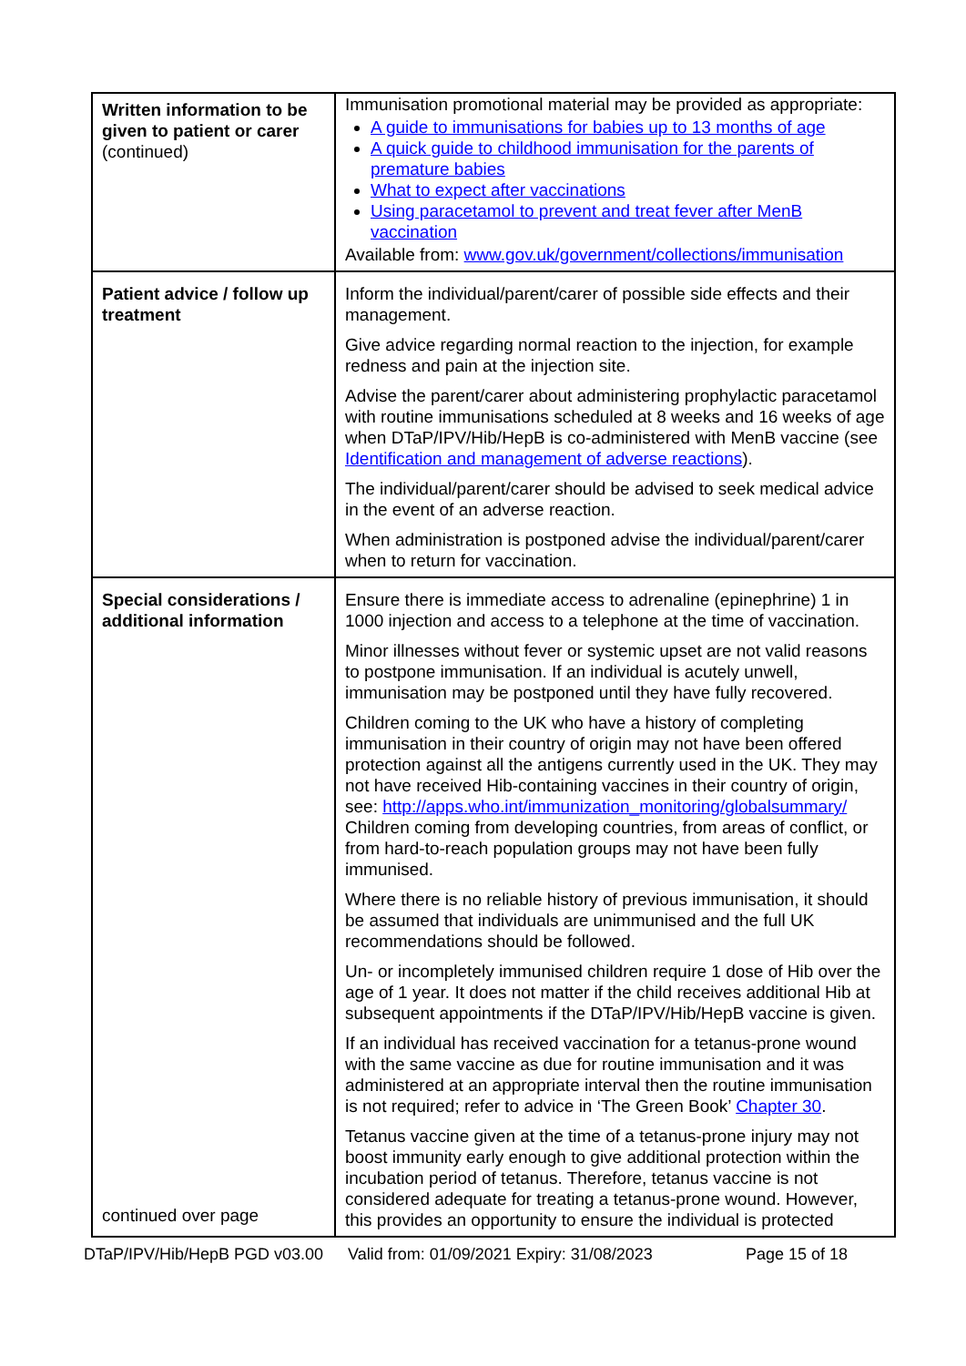| Written information to be given to patient or carer (continued) | Immunisation promotional material may be provided as appropriate: A guide to immunisations for babies up to 13 months of age A quick guide to childhood immunisation for the parents of premature babies What to expect after vaccinations Using paracetamol to prevent and treat fever after MenB vaccination Available from: www.gov.uk/government/collections/immunisation |
| Patient advice / follow up treatment | Inform the individual/parent/carer of possible side effects and their management. Give advice regarding normal reaction to the injection, for example redness and pain at the injection site. Advise the parent/carer about administering prophylactic paracetamol with routine immunisations scheduled at 8 weeks and 16 weeks of age when DTaP/IPV/Hib/HepB is co-administered with MenB vaccine (see Identification and management of adverse reactions ). The individual/parent/carer should be advised to seek medical advice in the event of an adverse reaction. When administration is postponed advise the individual/parent/carer when to return for vaccination. |
| Special considerations / additional information continued over page | Ensure there is immediate access to adrenaline (epinephrine) 1 in 1000 injection and access to a telephone at the time of vaccination. Minor illnesses without fever or systemic upset are not valid reasons to postpone immunisation. If an individual is acutely unwell, immunisation may be postponed until they have fully recovered. Children coming to the UK who have a history of completing immunisation in their country of origin may not have been offered protection against all the antigens currently used in the UK. They may not have received Hib-containing vaccines in their country of origin, see: http://apps.who.int/immunization_monitoring/globalsummary/ Children coming from developing countries, from areas of conflict, or from hard-to-reach population groups may not have been fully immunised. Where there is no reliable history of previous immunisation, it should be assumed that individuals are unimmunised and the full UK recommendations should be followed. Un- or incompletely immunised children require 1 dose of Hib over the age of 1 year. It does not matter if the child receives additional Hib at subsequent appointments if the DTaP/IPV/Hib/HepB vaccine is given. If an individual has received vaccination for a tetanus-prone wound with the same vaccine as due for routine immunisation and it was administered at an appropriate interval then the routine immunisation is not required; refer to advice in ‘The Green Book’ Chapter 30 . Tetanus vaccine given at the time of a tetanus-prone injury may not boost immunity early enough to give additional protection within the incubation period of tetanus. Therefore, tetanus vaccine is not considered adequate for treating a tetanus-prone wound. However, this provides an opportunity to ensure the individual is protected |
DTaP/IPV/Hib/HepB PGD v03.00 Valid from: 01/09/2021 Expiry: 31/08/2023 Page 15 of 18